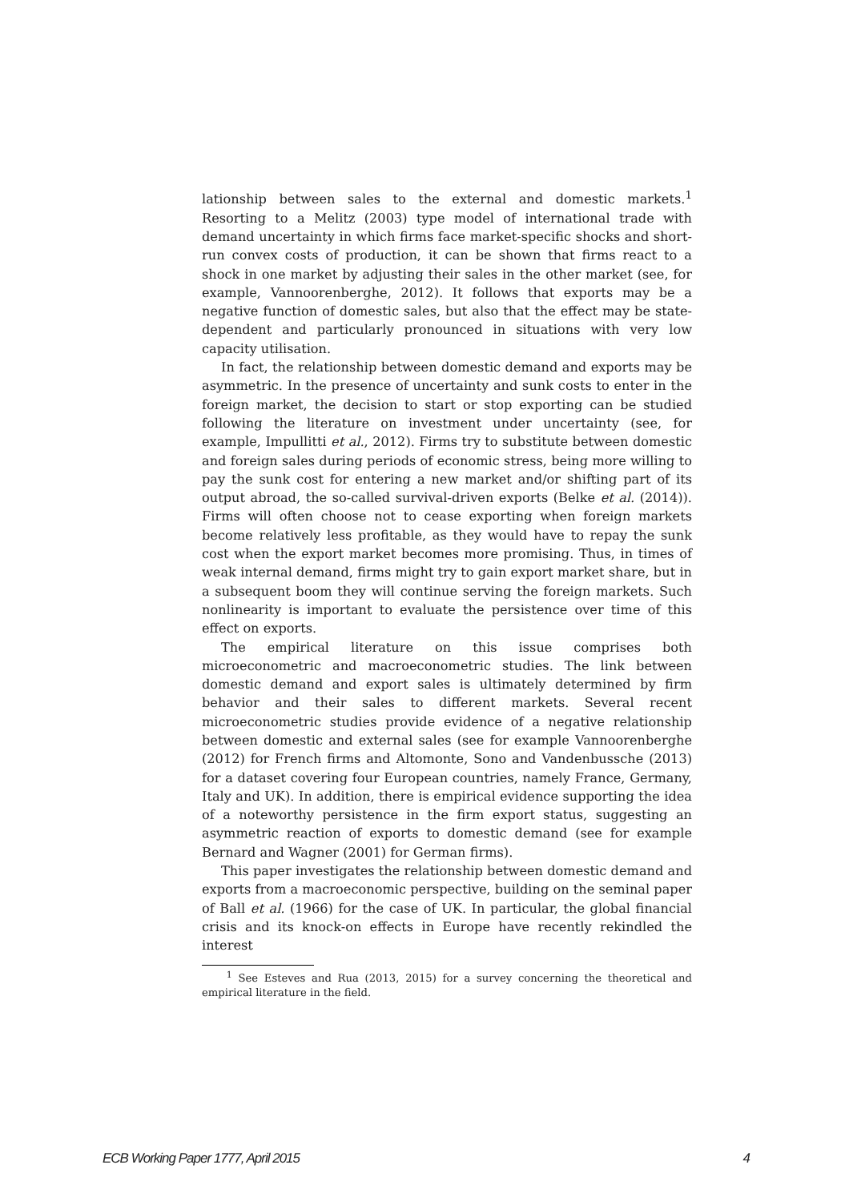lationship between sales to the external and domestic markets.<sup>1</sup> Resorting to a Melitz (2003) type model of international trade with demand uncertainty in which firms face market-specific shocks and short-run convex costs of production, it can be shown that firms react to a shock in one market by adjusting their sales in the other market (see, for example, Vannoorenberghe, 2012). It follows that exports may be a negative function of domestic sales, but also that the effect may be state-dependent and particularly pronounced in situations with very low capacity utilisation.
In fact, the relationship between domestic demand and exports may be asymmetric. In the presence of uncertainty and sunk costs to enter in the foreign market, the decision to start or stop exporting can be studied following the literature on investment under uncertainty (see, for example, Impullitti et al., 2012). Firms try to substitute between domestic and foreign sales during periods of economic stress, being more willing to pay the sunk cost for entering a new market and/or shifting part of its output abroad, the so-called survival-driven exports (Belke et al. (2014)). Firms will often choose not to cease exporting when foreign markets become relatively less profitable, as they would have to repay the sunk cost when the export market becomes more promising. Thus, in times of weak internal demand, firms might try to gain export market share, but in a subsequent boom they will continue serving the foreign markets. Such nonlinearity is important to evaluate the persistence over time of this effect on exports.
The empirical literature on this issue comprises both microeconometric and macroeconometric studies. The link between domestic demand and export sales is ultimately determined by firm behavior and their sales to different markets. Several recent microeconometric studies provide evidence of a negative relationship between domestic and external sales (see for example Vannoorenberghe (2012) for French firms and Altomonte, Sono and Vandenbussche (2013) for a dataset covering four European countries, namely France, Germany, Italy and UK). In addition, there is empirical evidence supporting the idea of a noteworthy persistence in the firm export status, suggesting an asymmetric reaction of exports to domestic demand (see for example Bernard and Wagner (2001) for German firms).
This paper investigates the relationship between domestic demand and exports from a macroeconomic perspective, building on the seminal paper of Ball et al. (1966) for the case of UK. In particular, the global financial crisis and its knock-on effects in Europe have recently rekindled the interest
<sup>1</sup> See Esteves and Rua (2013, 2015) for a survey concerning the theoretical and empirical literature in the field.
ECB Working Paper 1777, April 2015 4